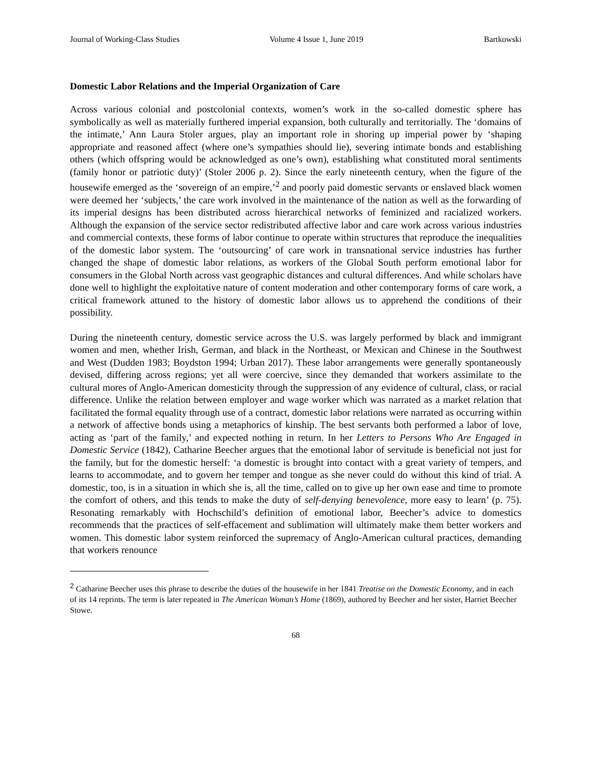Journal of Working-Class Studies Volume 4 Issue 1, June 2019 Bartkowski
Domestic Labor Relations and the Imperial Organization of Care
Across various colonial and postcolonial contexts, women’s work in the so-called domestic sphere has symbolically as well as materially furthered imperial expansion, both culturally and territorially. The ‘domains of the intimate,’ Ann Laura Stoler argues, play an important role in shoring up imperial power by ‘shaping appropriate and reasoned affect (where one’s sympathies should lie), severing intimate bonds and establishing others (which offspring would be acknowledged as one’s own), establishing what constituted moral sentiments (family honor or patriotic duty)’ (Stoler 2006 p. 2). Since the early nineteenth century, when the figure of the housewife emerged as the ‘sovereign of an empire,’<sup>2</sup> and poorly paid domestic servants or enslaved black women were deemed her ‘subjects,’ the care work involved in the maintenance of the nation as well as the forwarding of its imperial designs has been distributed across hierarchical networks of feminized and racialized workers. Although the expansion of the service sector redistributed affective labor and care work across various industries and commercial contexts, these forms of labor continue to operate within structures that reproduce the inequalities of the domestic labor system. The ‘outsourcing’ of care work in transnational service industries has further changed the shape of domestic labor relations, as workers of the Global South perform emotional labor for consumers in the Global North across vast geographic distances and cultural differences. And while scholars have done well to highlight the exploitative nature of content moderation and other contemporary forms of care work, a critical framework attuned to the history of domestic labor allows us to apprehend the conditions of their possibility.
During the nineteenth century, domestic service across the U.S. was largely performed by black and immigrant women and men, whether Irish, German, and black in the Northeast, or Mexican and Chinese in the Southwest and West (Dudden 1983; Boydston 1994; Urban 2017). These labor arrangements were generally spontaneously devised, differing across regions; yet all were coercive, since they demanded that workers assimilate to the cultural mores of Anglo-American domesticity through the suppression of any evidence of cultural, class, or racial difference. Unlike the relation between employer and wage worker which was narrated as a market relation that facilitated the formal equality through use of a contract, domestic labor relations were narrated as occurring within a network of affective bonds using a metaphorics of kinship. The best servants both performed a labor of love, acting as ‘part of the family,’ and expected nothing in return. In her Letters to Persons Who Are Engaged in Domestic Service (1842), Catharine Beecher argues that the emotional labor of servitude is beneficial not just for the family, but for the domestic herself: ‘a domestic is brought into contact with a great variety of tempers, and learns to accommodate, and to govern her temper and tongue as she never could do without this kind of trial. A domestic, too, is in a situation in which she is, all the time, called on to give up her own ease and time to promote the comfort of others, and this tends to make the duty of self-denying benevolence, more easy to learn’ (p. 75). Resonating remarkably with Hochschild’s definition of emotional labor, Beecher’s advice to domestics recommends that the practices of self-effacement and sublimation will ultimately make them better workers and women. This domestic labor system reinforced the supremacy of Anglo-American cultural practices, demanding that workers renounce
<sup>2</sup> Catharine Beecher uses this phrase to describe the duties of the housewife in her 1841 Treatise on the Domestic Economy, and in each of its 14 reprints. The term is later repeated in The American Woman’s Home (1869), authored by Beecher and her sister, Harriet Beecher Stowe.
68